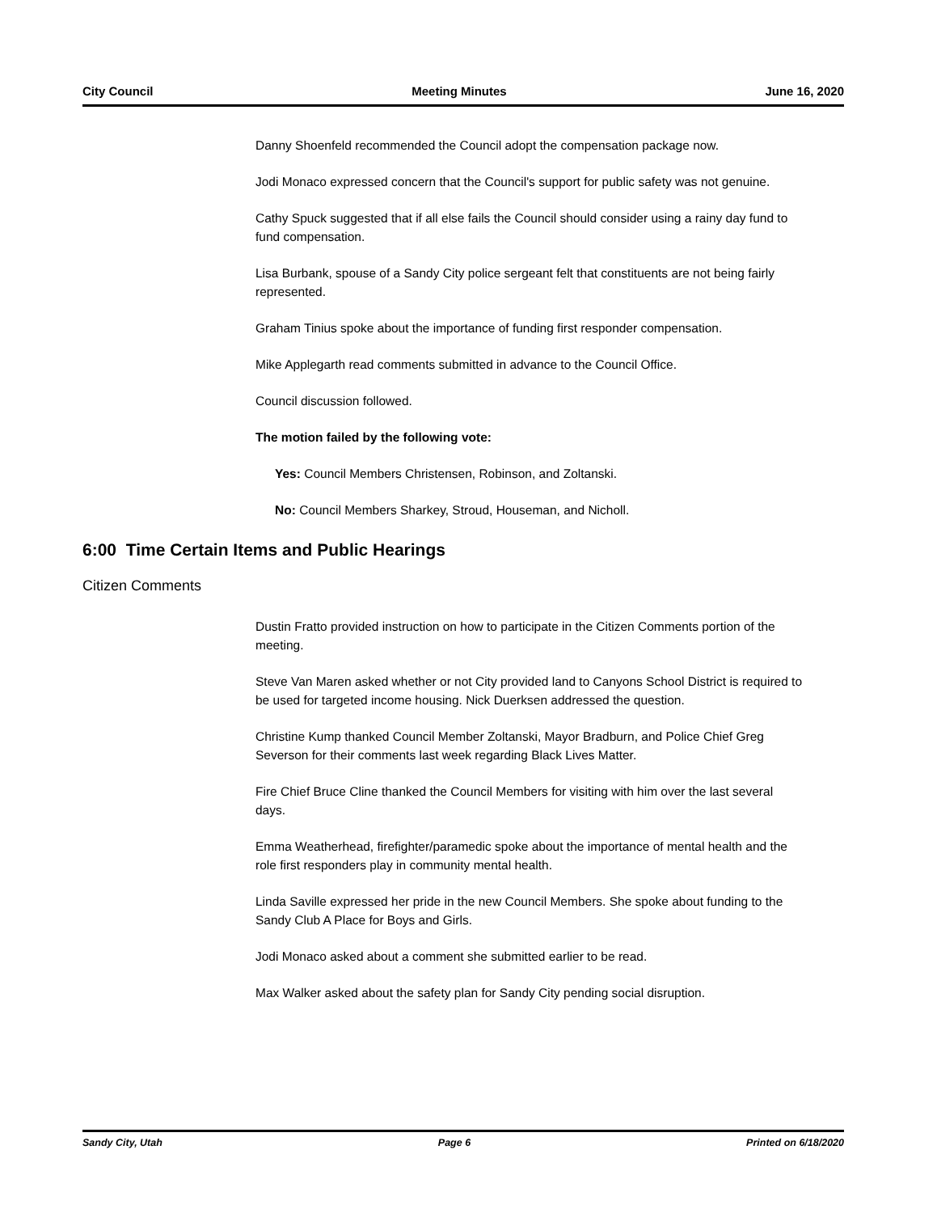City Council Meeting Minutes June 16, 2020
Danny Shoenfeld recommended the Council adopt the compensation package now.
Jodi Monaco expressed concern that the Council's support for public safety was not genuine.
Cathy Spuck suggested that if all else fails the Council should consider using a rainy day fund to fund compensation.
Lisa Burbank, spouse of a Sandy City police sergeant felt that constituents are not being fairly represented.
Graham Tinius spoke about the importance of funding first responder compensation.
Mike Applegarth read comments submitted in advance to the Council Office.
Council discussion followed.
The motion failed by the following vote:
Yes: Council Members Christensen, Robinson, and Zoltanski.
No: Council Members Sharkey, Stroud, Houseman, and Nicholl.
6:00 Time Certain Items and Public Hearings
Citizen Comments
Dustin Fratto provided instruction on how to participate in the Citizen Comments portion of the meeting.
Steve Van Maren asked whether or not City provided land to Canyons School District is required to be used for targeted income housing. Nick Duerksen addressed the question.
Christine Kump thanked Council Member Zoltanski, Mayor Bradburn, and Police Chief Greg Severson for their comments last week regarding Black Lives Matter.
Fire Chief Bruce Cline thanked the Council Members for visiting with him over the last several days.
Emma Weatherhead, firefighter/paramedic spoke about the importance of mental health and the role first responders play in community mental health.
Linda Saville expressed her pride in the new Council Members. She spoke about funding to the Sandy Club A Place for Boys and Girls.
Jodi Monaco asked about a comment she submitted earlier to be read.
Max Walker asked about the safety plan for Sandy City pending social disruption.
Sandy City, Utah Page 6 Printed on 6/18/2020